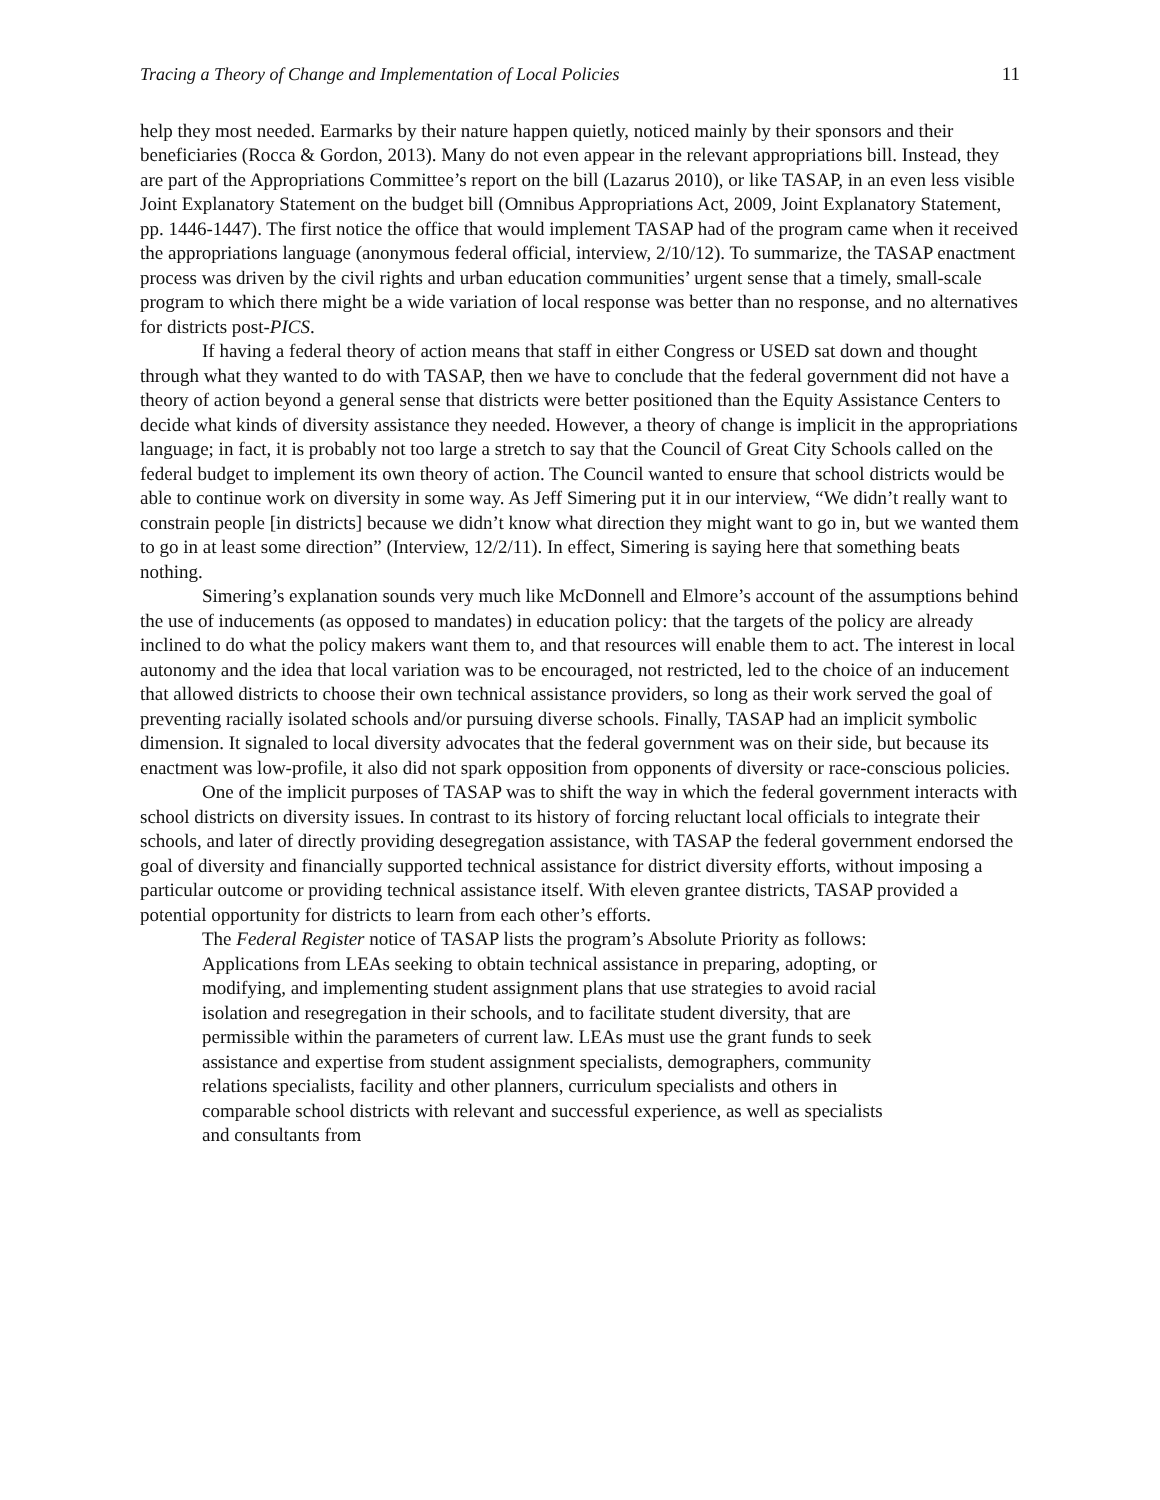Tracing a Theory of Change and Implementation of Local Policies 11
help they most needed. Earmarks by their nature happen quietly, noticed mainly by their sponsors and their beneficiaries (Rocca & Gordon, 2013). Many do not even appear in the relevant appropriations bill. Instead, they are part of the Appropriations Committee’s report on the bill (Lazarus 2010), or like TASAP, in an even less visible Joint Explanatory Statement on the budget bill (Omnibus Appropriations Act, 2009, Joint Explanatory Statement, pp. 1446-1447). The first notice the office that would implement TASAP had of the program came when it received the appropriations language (anonymous federal official, interview, 2/10/12). To summarize, the TASAP enactment process was driven by the civil rights and urban education communities’ urgent sense that a timely, small-scale program to which there might be a wide variation of local response was better than no response, and no alternatives for districts post-PICS.
If having a federal theory of action means that staff in either Congress or USED sat down and thought through what they wanted to do with TASAP, then we have to conclude that the federal government did not have a theory of action beyond a general sense that districts were better positioned than the Equity Assistance Centers to decide what kinds of diversity assistance they needed. However, a theory of change is implicit in the appropriations language; in fact, it is probably not too large a stretch to say that the Council of Great City Schools called on the federal budget to implement its own theory of action. The Council wanted to ensure that school districts would be able to continue work on diversity in some way. As Jeff Simering put it in our interview, “We didn’t really want to constrain people [in districts] because we didn’t know what direction they might want to go in, but we wanted them to go in at least some direction” (Interview, 12/2/11). In effect, Simering is saying here that something beats nothing.
Simering’s explanation sounds very much like McDonnell and Elmore’s account of the assumptions behind the use of inducements (as opposed to mandates) in education policy: that the targets of the policy are already inclined to do what the policy makers want them to, and that resources will enable them to act. The interest in local autonomy and the idea that local variation was to be encouraged, not restricted, led to the choice of an inducement that allowed districts to choose their own technical assistance providers, so long as their work served the goal of preventing racially isolated schools and/or pursuing diverse schools. Finally, TASAP had an implicit symbolic dimension. It signaled to local diversity advocates that the federal government was on their side, but because its enactment was low-profile, it also did not spark opposition from opponents of diversity or race-conscious policies.
One of the implicit purposes of TASAP was to shift the way in which the federal government interacts with school districts on diversity issues. In contrast to its history of forcing reluctant local officials to integrate their schools, and later of directly providing desegregation assistance, with TASAP the federal government endorsed the goal of diversity and financially supported technical assistance for district diversity efforts, without imposing a particular outcome or providing technical assistance itself. With eleven grantee districts, TASAP provided a potential opportunity for districts to learn from each other’s efforts.
The Federal Register notice of TASAP lists the program’s Absolute Priority as follows:
Applications from LEAs seeking to obtain technical assistance in preparing, adopting, or modifying, and implementing student assignment plans that use strategies to avoid racial isolation and resegregation in their schools, and to facilitate student diversity, that are permissible within the parameters of current law. LEAs must use the grant funds to seek assistance and expertise from student assignment specialists, demographers, community relations specialists, facility and other planners, curriculum specialists and others in comparable school districts with relevant and successful experience, as well as specialists and consultants from